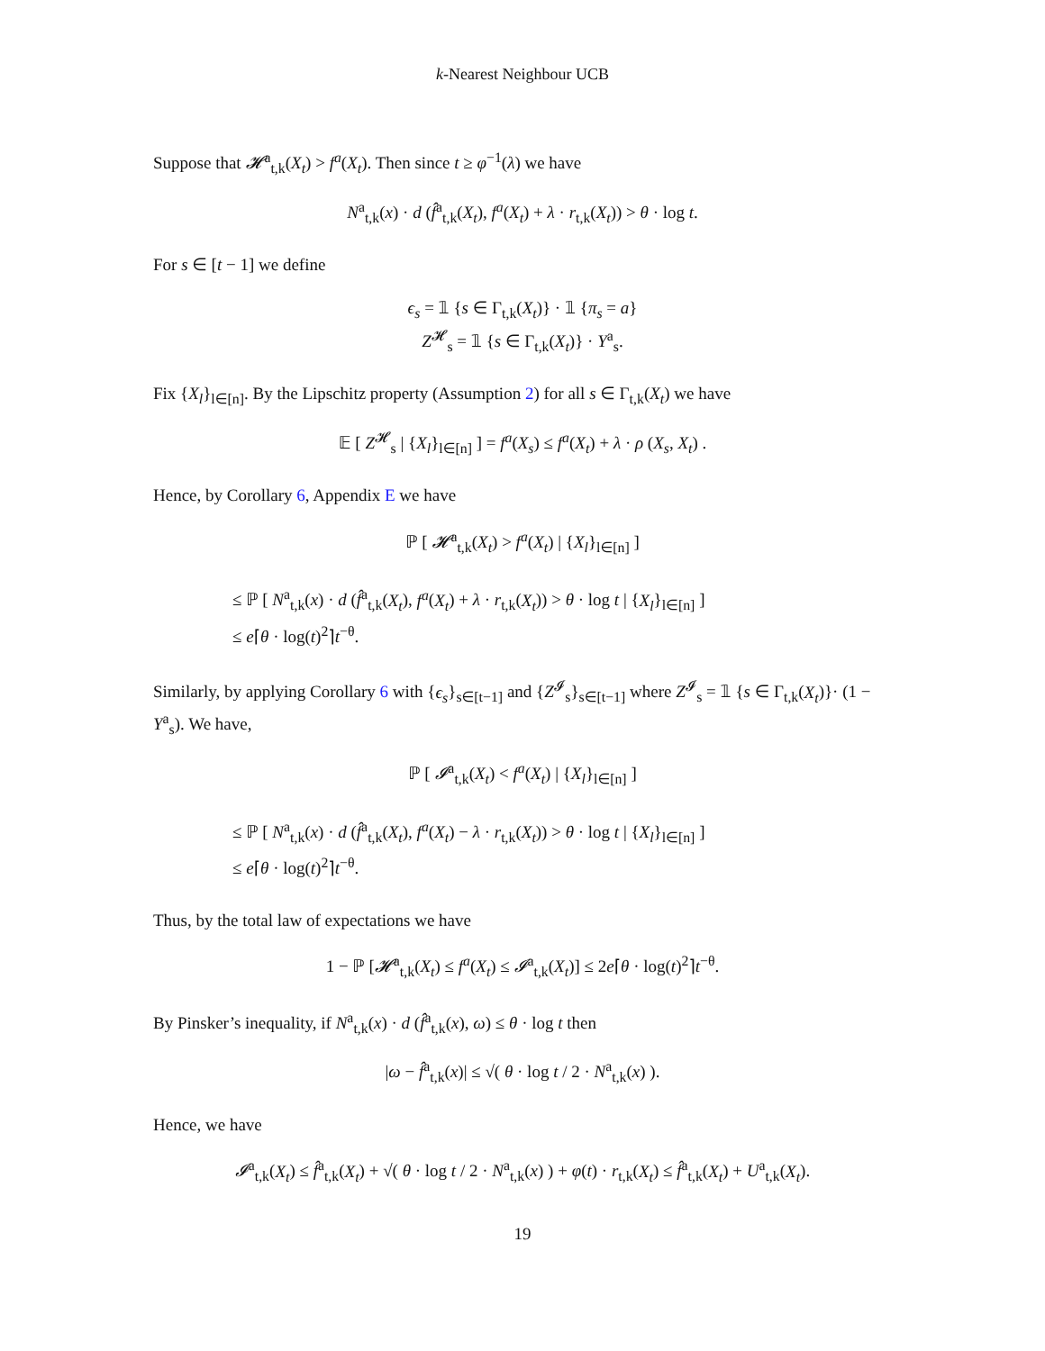k-Nearest Neighbour UCB
Suppose that 𝓗<sup>a</sup><sub>t,k</sub>(X<sub>t</sub>) > f<sup>a</sup>(X<sub>t</sub>). Then since t ≥ φ<sup>−1</sup>(λ) we have
N<sup>a</sup><sub>t,k</sub>(x) · d (f̂<sup>a</sup><sub>t,k</sub>(X<sub>t</sub>), f<sup>a</sup>(X<sub>t</sub>) + λ · r<sub>t,k</sub>(X<sub>t</sub>)) > θ · log t.
For s ∈ [t − 1] we define
ϵ<sub>s</sub> = 𝟙 {s ∈ Γ<sub>t,k</sub>(X<sub>t</sub>)} · 𝟙 {π<sub>s</sub> = a}
Z<sup>𝓗</sup><sub>s</sub> = 𝟙 {s ∈ Γ<sub>t,k</sub>(X<sub>t</sub>)} · Y<sup>a</sup><sub>s</sub>.
Fix {X<sub>l</sub>}<sub>l∈[n]</sub>. By the Lipschitz property (Assumption 2) for all s ∈ Γ<sub>t,k</sub>(X<sub>t</sub>) we have
𝔼 [ Z<sup>𝓗</sup><sub>s</sub> | {X<sub>l</sub>}<sub>l∈[n]</sub> ] = f<sup>a</sup>(X<sub>s</sub>) ≤ f<sup>a</sup>(X<sub>t</sub>) + λ · ρ (X<sub>s</sub>, X<sub>t</sub>) .
Hence, by Corollary 6, Appendix E we have
ℙ [ 𝓗<sup>a</sup><sub>t,k</sub>(X<sub>t</sub>) > f<sup>a</sup>(X<sub>t</sub>) | {X<sub>l</sub>}<sub>l∈[n]</sub> ]
≤ ℙ [ N<sup>a</sup><sub>t,k</sub>(x) · d (f̂<sup>a</sup><sub>t,k</sub>(X<sub>t</sub>), f<sup>a</sup>(X<sub>t</sub>) + λ · r<sub>t,k</sub>(X<sub>t</sub>)) > θ · log t | {X<sub>l</sub>}<sub>l∈[n]</sub> ]
≤ e⌈θ · log(t)<sup>2</sup>⌉t<sup>−θ</sup>.
Similarly, by applying Corollary 6 with {ϵ<sub>s</sub>}<sub>s∈[t−1]</sub> and {Z<sup>𝓘</sup><sub>s</sub>}<sub>s∈[t−1]</sub> where Z<sup>𝓘</sup><sub>s</sub> = 𝟙 {s ∈ Γ<sub>t,k</sub>(X<sub>t</sub>)}· (1 − Y<sup>a</sup><sub>s</sub>). We have,
ℙ [ 𝓘<sup>a</sup><sub>t,k</sub>(X<sub>t</sub>) < f<sup>a</sup>(X<sub>t</sub>) | {X<sub>l</sub>}<sub>l∈[n]</sub> ]
≤ ℙ [ N<sup>a</sup><sub>t,k</sub>(x) · d (f̂<sup>a</sup><sub>t,k</sub>(X<sub>t</sub>), f<sup>a</sup>(X<sub>t</sub>) − λ · r<sub>t,k</sub>(X<sub>t</sub>)) > θ · log t | {X<sub>l</sub>}<sub>l∈[n]</sub> ]
≤ e⌈θ · log(t)<sup>2</sup>⌉t<sup>−θ</sup>.
Thus, by the total law of expectations we have
1 − ℙ [𝓗<sup>a</sup><sub>t,k</sub>(X<sub>t</sub>) ≤ f<sup>a</sup>(X<sub>t</sub>) ≤ 𝓘<sup>a</sup><sub>t,k</sub>(X<sub>t</sub>)] ≤ 2e⌈θ · log(t)<sup>2</sup>⌉t<sup>−θ</sup>.
By Pinsker’s inequality, if N<sup>a</sup><sub>t,k</sub>(x) · d (f̂<sup>a</sup><sub>t,k</sub>(x), ω) ≤ θ · log t then
|ω − f̂<sup>a</sup><sub>t,k</sub>(x)| ≤ √( θ · log t / 2 · N<sup>a</sup><sub>t,k</sub>(x) ).
Hence, we have
𝓘<sup>a</sup><sub>t,k</sub>(X<sub>t</sub>) ≤ f̂<sup>a</sup><sub>t,k</sub>(X<sub>t</sub>) + √( θ · log t / 2 · N<sup>a</sup><sub>t,k</sub>(x) ) + φ(t) · r<sub>t,k</sub>(X<sub>t</sub>) ≤ f̂<sup>a</sup><sub>t,k</sub>(X<sub>t</sub>) + U<sup>a</sup><sub>t,k</sub>(X<sub>t</sub>).
19